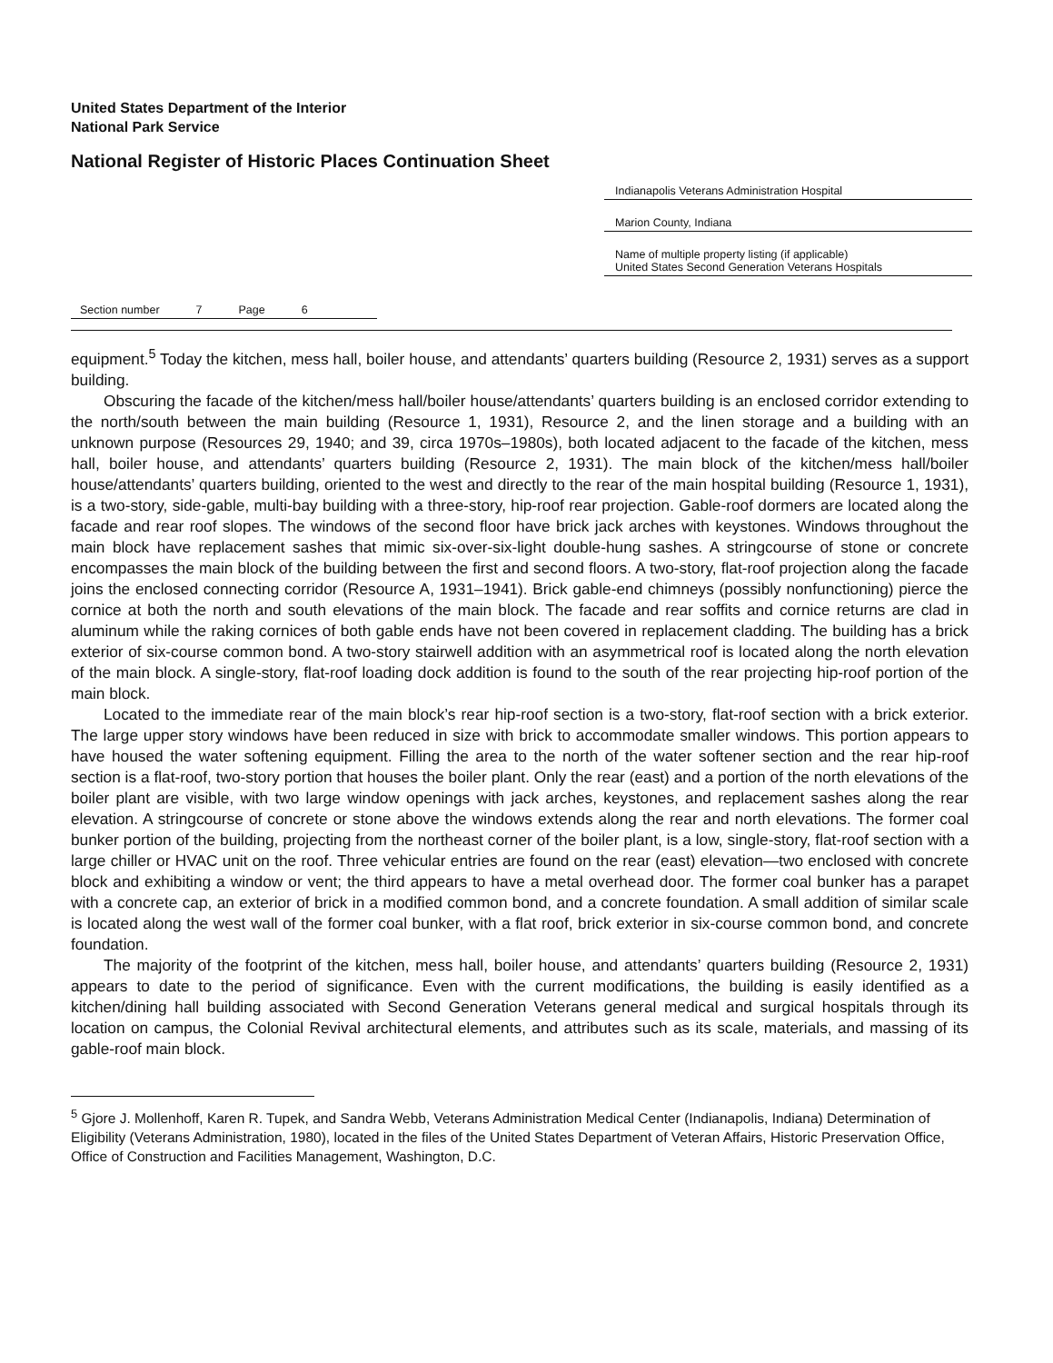United States Department of the Interior
National Park Service
National Register of Historic Places Continuation Sheet
Indianapolis Veterans Administration Hospital
Marion County, Indiana
Name of multiple property listing (if applicable)
United States Second Generation Veterans Hospitals
Section number 7 Page 6
equipment.<sup>5</sup> Today the kitchen, mess hall, boiler house, and attendants’ quarters building (Resource 2, 1931) serves as a support building.
Obscuring the facade of the kitchen/mess hall/boiler house/attendants’ quarters building is an enclosed corridor extending to the north/south between the main building (Resource 1, 1931), Resource 2, and the linen storage and a building with an unknown purpose (Resources 29, 1940; and 39, circa 1970s–1980s), both located adjacent to the facade of the kitchen, mess hall, boiler house, and attendants’ quarters building (Resource 2, 1931). The main block of the kitchen/mess hall/boiler house/attendants’ quarters building, oriented to the west and directly to the rear of the main hospital building (Resource 1, 1931), is a two-story, side-gable, multi-bay building with a three-story, hip-roof rear projection. Gable-roof dormers are located along the facade and rear roof slopes. The windows of the second floor have brick jack arches with keystones. Windows throughout the main block have replacement sashes that mimic six-over-six-light double-hung sashes. A stringcourse of stone or concrete encompasses the main block of the building between the first and second floors. A two-story, flat-roof projection along the facade joins the enclosed connecting corridor (Resource A, 1931–1941). Brick gable-end chimneys (possibly nonfunctioning) pierce the cornice at both the north and south elevations of the main block. The facade and rear soffits and cornice returns are clad in aluminum while the raking cornices of both gable ends have not been covered in replacement cladding. The building has a brick exterior of six-course common bond. A two-story stairwell addition with an asymmetrical roof is located along the north elevation of the main block. A single-story, flat-roof loading dock addition is found to the south of the rear projecting hip-roof portion of the main block.
Located to the immediate rear of the main block’s rear hip-roof section is a two-story, flat-roof section with a brick exterior. The large upper story windows have been reduced in size with brick to accommodate smaller windows. This portion appears to have housed the water softening equipment. Filling the area to the north of the water softener section and the rear hip-roof section is a flat-roof, two-story portion that houses the boiler plant. Only the rear (east) and a portion of the north elevations of the boiler plant are visible, with two large window openings with jack arches, keystones, and replacement sashes along the rear elevation. A stringcourse of concrete or stone above the windows extends along the rear and north elevations. The former coal bunker portion of the building, projecting from the northeast corner of the boiler plant, is a low, single-story, flat-roof section with a large chiller or HVAC unit on the roof. Three vehicular entries are found on the rear (east) elevation—two enclosed with concrete block and exhibiting a window or vent; the third appears to have a metal overhead door. The former coal bunker has a parapet with a concrete cap, an exterior of brick in a modified common bond, and a concrete foundation. A small addition of similar scale is located along the west wall of the former coal bunker, with a flat roof, brick exterior in six-course common bond, and concrete foundation.
The majority of the footprint of the kitchen, mess hall, boiler house, and attendants’ quarters building (Resource 2, 1931) appears to date to the period of significance. Even with the current modifications, the building is easily identified as a kitchen/dining hall building associated with Second Generation Veterans general medical and surgical hospitals through its location on campus, the Colonial Revival architectural elements, and attributes such as its scale, materials, and massing of its gable-roof main block.
<sup>5</sup> Gjore J. Mollenhoff, Karen R. Tupek, and Sandra Webb, Veterans Administration Medical Center (Indianapolis, Indiana) Determination of Eligibility (Veterans Administration, 1980), located in the files of the United States Department of Veteran Affairs, Historic Preservation Office, Office of Construction and Facilities Management, Washington, D.C.